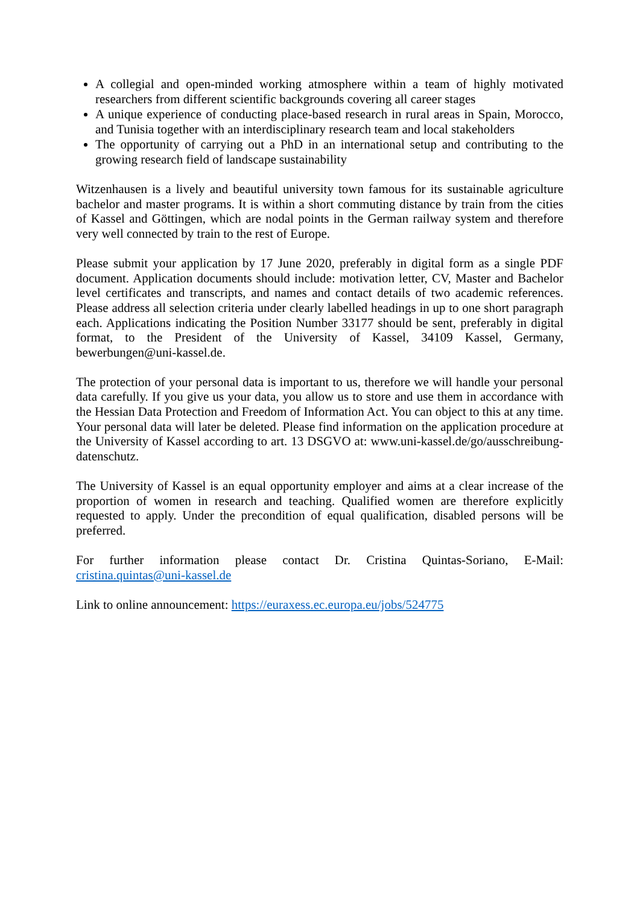A collegial and open-minded working atmosphere within a team of highly motivated researchers from different scientific backgrounds covering all career stages
A unique experience of conducting place-based research in rural areas in Spain, Morocco, and Tunisia together with an interdisciplinary research team and local stakeholders
The opportunity of carrying out a PhD in an international setup and contributing to the growing research field of landscape sustainability
Witzenhausen is a lively and beautiful university town famous for its sustainable agriculture bachelor and master programs. It is within a short commuting distance by train from the cities of Kassel and Göttingen, which are nodal points in the German railway system and therefore very well connected by train to the rest of Europe.
Please submit your application by 17 June 2020, preferably in digital form as a single PDF document. Application documents should include: motivation letter, CV, Master and Bachelor level certificates and transcripts, and names and contact details of two academic references. Please address all selection criteria under clearly labelled headings in up to one short paragraph each. Applications indicating the Position Number 33177 should be sent, preferably in digital format, to the President of the University of Kassel, 34109 Kassel, Germany, bewerbungen@uni-kassel.de.
The protection of your personal data is important to us, therefore we will handle your personal data carefully. If you give us your data, you allow us to store and use them in accordance with the Hessian Data Protection and Freedom of Information Act. You can object to this at any time. Your personal data will later be deleted. Please find information on the application procedure at the University of Kassel according to art. 13 DSGVO at: www.uni-kassel.de/go/ausschreibung-datenschutz.
The University of Kassel is an equal opportunity employer and aims at a clear increase of the proportion of women in research and teaching. Qualified women are therefore explicitly requested to apply. Under the precondition of equal qualification, disabled persons will be preferred.
For further information please contact Dr. Cristina Quintas-Soriano, E-Mail: cristina.quintas@uni-kassel.de
Link to online announcement: https://euraxess.ec.europa.eu/jobs/524775